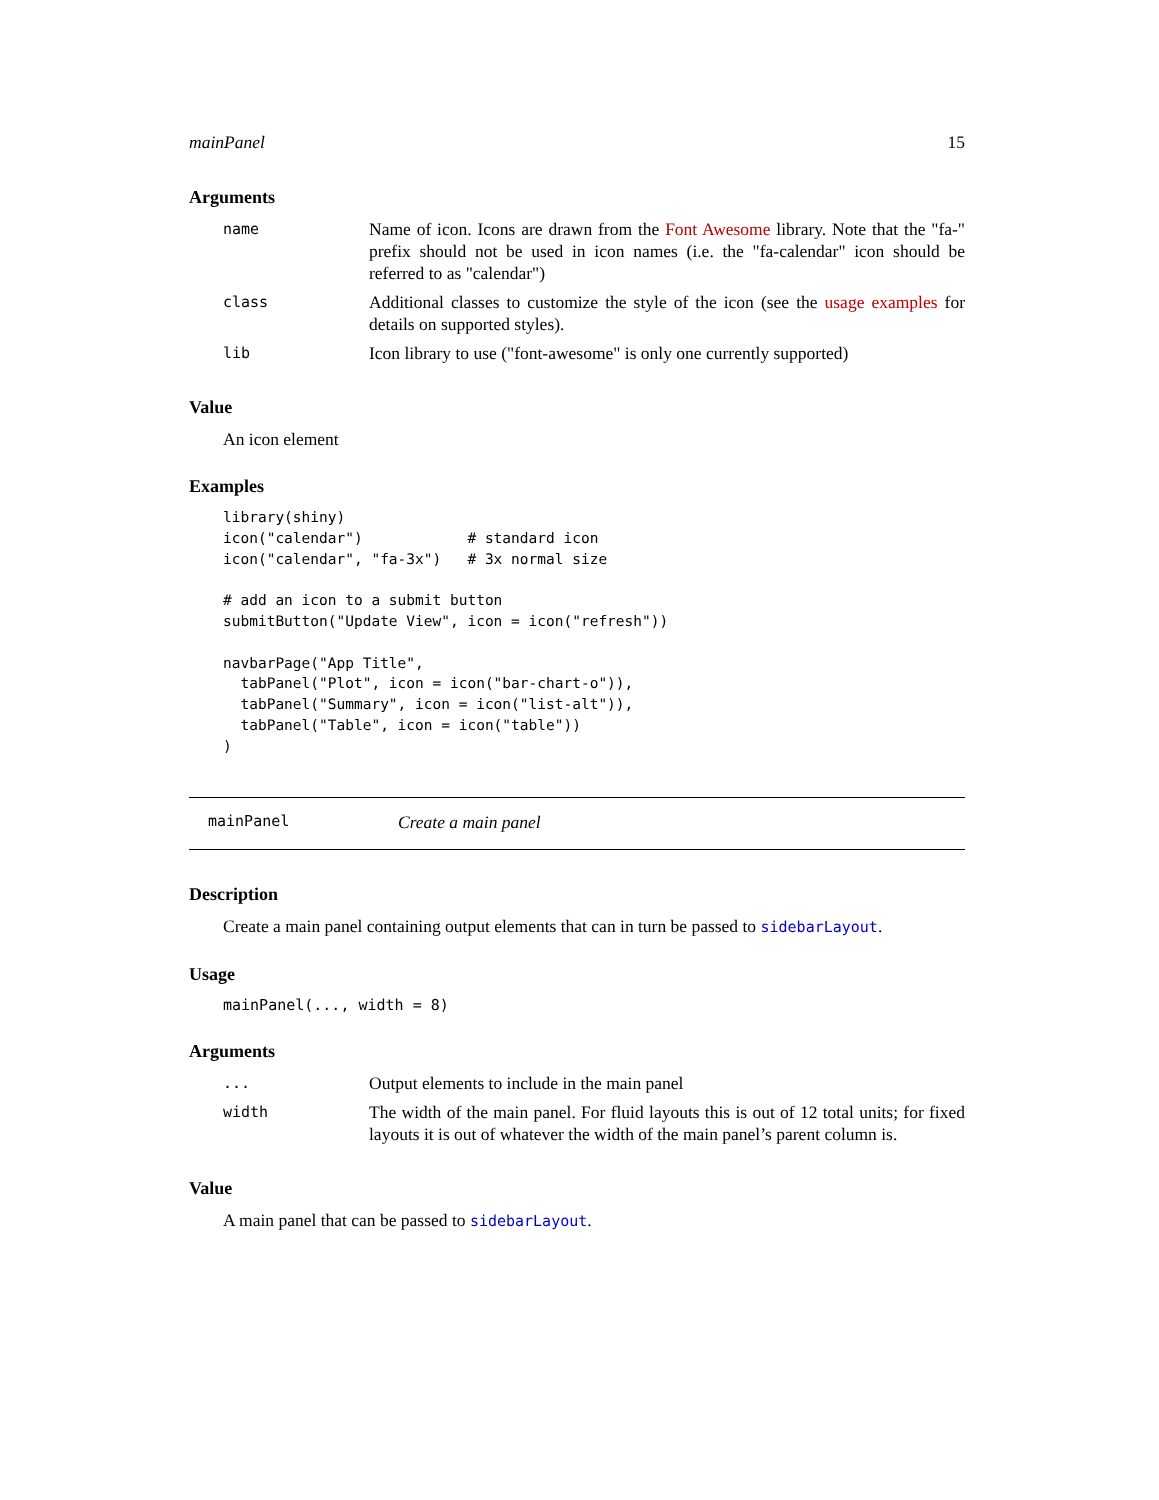mainPanel 15
Arguments
| name | Name of icon. Icons are drawn from the Font Awesome library. Note that the "fa-" prefix should not be used in icon names (i.e. the "fa-calendar" icon should be referred to as "calendar") |
| class | Additional classes to customize the style of the icon (see the usage examples for details on supported styles). |
| lib | Icon library to use ("font-awesome" is only one currently supported) |
Value
An icon element
Examples
library(shiny)
icon("calendar")            # standard icon
icon("calendar", "fa-3x")   # 3x normal size

# add an icon to a submit button
submitButton("Update View", icon = icon("refresh"))

navbarPage("App Title",
  tabPanel("Plot", icon = icon("bar-chart-o")),
  tabPanel("Summary", icon = icon("list-alt")),
  tabPanel("Table", icon = icon("table"))
)
mainPanel Create a main panel
Description
Create a main panel containing output elements that can in turn be passed to sidebarLayout.
Usage
mainPanel(..., width = 8)
Arguments
| ... | Output elements to include in the main panel |
| width | The width of the main panel. For fluid layouts this is out of 12 total units; for fixed layouts it is out of whatever the width of the main panel’s parent column is. |
Value
A main panel that can be passed to sidebarLayout.